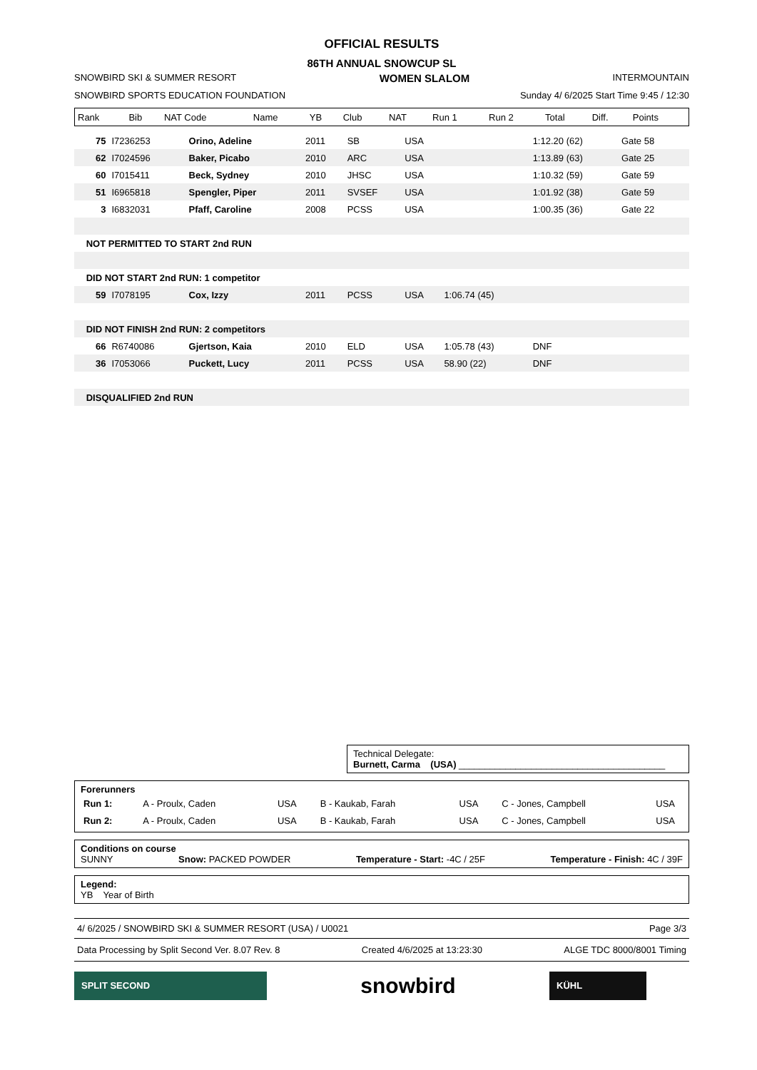OFFICIAL RESULTS
86TH ANNUAL SNOWCUP SL
SNOWBIRD SKI & SUMMER RESORT WOMEN SLALOM INTERMOUNTAIN
SNOWBIRD SPORTS EDUCATION FOUNDATION Sunday 4/ 6/2025 Start Time 9:45 / 12:30
| Rank | Bib | NAT Code | Name | YB | Club | NAT | Run 1 | Run 2 | Total | Diff. | Points |
| --- | --- | --- | --- | --- | --- | --- | --- | --- | --- | --- | --- |
| | 75 | I7236253 | Orino, Adeline | 2011 | SB | USA | | 1:12.20 (62) | Gate 58 | |
| | 62 | I7024596 | Baker, Picabo | 2010 | ARC | USA | | 1:13.89 (63) | Gate 25 | |
| | 60 | I7015411 | Beck, Sydney | 2010 | JHSC | USA | | 1:10.32 (59) | Gate 59 | |
| | 51 | I6965818 | Spengler, Piper | 2011 | SVSEF | USA | | 1:01.92 (38) | Gate 59 | |
| | 3 | I6832031 | Pfaff, Caroline | 2008 | PCSS | USA | | 1:00.35 (36) | Gate 22 | |
| | NOT PERMITTED TO START 2nd RUN | | | | | | | | | |
| | DID NOT START 2nd RUN: 1 competitor | | | | | | | | | |
| | 59 | I7078195 | Cox, Izzy | 2011 | PCSS | USA | 1:06.74 (45) | | | |
| | DID NOT FINISH 2nd RUN: 2 competitors | | | | | | | | | |
| | 66 | R6740086 | Gjertson, Kaia | 2010 | ELD | USA | 1:05.78 (43) | DNF | | |
| | 36 | I7053066 | Puckett, Lucy | 2011 | PCSS | USA | 58.90 (22) | DNF | | |
| | DISQUALIFIED 2nd RUN | | | | | | | | | |
Technical Delegate:
Burnett, Carma (USA) ________________________________________
Forerunners
| Run 1: | A - Proulx, Caden | USA | B - Kaukab, Farah | USA | C - Jones, Campbell | USA |
| Run 2: | A - Proulx, Caden | USA | B - Kaukab, Farah | USA | C - Jones, Campbell | USA |
Conditions on course
SUNNY Snow: PACKED POWDER Temperature - Start: -4C / 25F Temperature - Finish: 4C / 39F
Legend:
YB Year of Birth
4/ 6/2025 / SNOWBIRD SKI & SUMMER RESORT (USA) / U0021 Page 3/3
Data Processing by Split Second Ver. 8.07 Rev. 8 Created 4/6/2025 at 13:23:30 ALGE TDC 8000/8001 Timing
SPLIT SECOND snowbird KÜHL